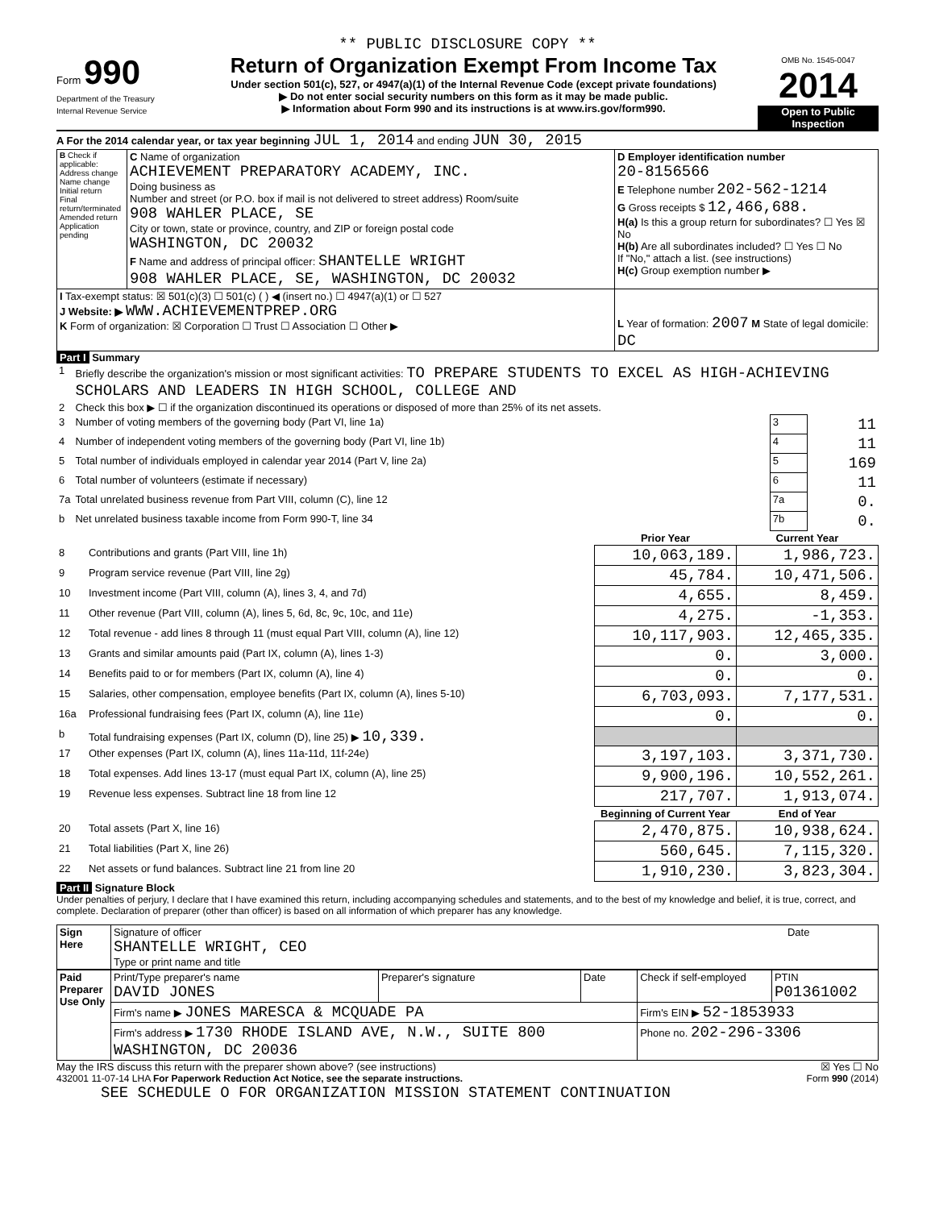** PUBLIC DISCLOSURE COPY **
Form 990
Department of the Treasury
Internal Revenue Service
Return of Organization Exempt From Income Tax
Under section 501(c), 527, or 4947(a)(1) of the Internal Revenue Code (except private foundations)
▶ Do not enter social security numbers on this form as it may be made public.
▶ Information about Form 990 and its instructions is at www.irs.gov/form990.
OMB No. 1545-0047
2014
Open to Public Inspection
A For the 2014 calendar year, or tax year beginning JUL 1, 2014 and ending JUN 30, 2015
| B Check if applicable: Address change Name change Initial return Final return/terminated Amended return Application pending | C Name of organization ACHIEVEMENT PREPARATORY ACADEMY, INC. Doing business as Number and street (or P.O. box if mail is not delivered to street address) Room/suite 908 WAHLER PLACE, SE City or town, state or province, country, and ZIP or foreign postal code WASHINGTON, DC 20032 F Name and address of principal officer: SHANTELLE WRIGHT 908 WAHLER PLACE, SE, WASHINGTON, DC 20032 | D Employer identification number 20-8156566 E Telephone number 202-562-1214 G Gross receipts $ 12,466,688. H(a) Is this a group return for subordinates? ☐ Yes ☒ No H(b) Are all subordinates included? ☐ Yes ☐ No If "No," attach a list. (see instructions) H(c) Group exemption number ▶ |
| I Tax-exempt status: ☒ 501(c)(3) ☐ 501(c) ( ) ◀ (insert no.) ☐ 4947(a)(1) or ☐ 527 J Website: ▶ WWW.ACHIEVEMENTPREP.ORG K Form of organization: ☒ Corporation ☐ Trust ☐ Association ☐ Other ▶ | | L Year of formation: 2007 M State of legal domicile: DC |
Part I Summary
| 1 | Briefly describe the organization's mission or most significant activities: TO PREPARE STUDENTS TO EXCEL AS HIGH-ACHIEVING SCHOLARS AND LEADERS IN HIGH SCHOOL, COLLEGE AND | | |
| 2 | Check this box ▶ ☐ if the organization discontinued its operations or disposed of more than 25% of its net assets. | | |
| 3 | Number of voting members of the governing body (Part VI, line 1a) | 3 | 11 |
| 4 | Number of independent voting members of the governing body (Part VI, line 1b) | 4 | 11 |
| 5 | Total number of individuals employed in calendar year 2014 (Part V, line 2a) | 5 | 169 |
| 6 | Total number of volunteers (estimate if necessary) | 6 | 11 |
| 7a | Total unrelated business revenue from Part VIII, column (C), line 12 | 7a | 0. |
| b | Net unrelated business taxable income from Form 990-T, line 34 | 7b | 0. |
| | | Prior Year | Current Year |
| --- | --- | --- | --- |
| 8 | Contributions and grants (Part VIII, line 1h) | 10,063,189. | 1,986,723. |
| 9 | Program service revenue (Part VIII, line 2g) | 45,784. | 10,471,506. |
| 10 | Investment income (Part VIII, column (A), lines 3, 4, and 7d) | 4,655. | 8,459. |
| 11 | Other revenue (Part VIII, column (A), lines 5, 6d, 8c, 9c, 10c, and 11e) | 4,275. | -1,353. |
| 12 | Total revenue - add lines 8 through 11 (must equal Part VIII, column (A), line 12) | 10,117,903. | 12,465,335. |
| 13 | Grants and similar amounts paid (Part IX, column (A), lines 1-3) | 0. | 3,000. |
| 14 | Benefits paid to or for members (Part IX, column (A), line 4) | 0. | 0. |
| 15 | Salaries, other compensation, employee benefits (Part IX, column (A), lines 5-10) | 6,703,093. | 7,177,531. |
| 16a | Professional fundraising fees (Part IX, column (A), line 11e) | 0. | 0. |
| b | Total fundraising expenses (Part IX, column (D), line 25) ▶ 10,339. | | |
| 17 | Other expenses (Part IX, column (A), lines 11a-11d, 11f-24e) | 3,197,103. | 3,371,730. |
| 18 | Total expenses. Add lines 13-17 (must equal Part IX, column (A), line 25) | 9,900,196. | 10,552,261. |
| 19 | Revenue less expenses. Subtract line 18 from line 12 | 217,707. | 1,913,074. |
| | | Beginning of Current Year | End of Year |
| 20 | Total assets (Part X, line 16) | 2,470,875. | 10,938,624. |
| 21 | Total liabilities (Part X, line 26) | 560,645. | 7,115,320. |
| 22 | Net assets or fund balances. Subtract line 21 from line 20 | 1,910,230. | 3,823,304. |
Part II Signature Block
Under penalties of perjury, I declare that I have examined this return, including accompanying schedules and statements, and to the best of my knowledge and belief, it is true, correct, and complete. Declaration of preparer (other than officer) is based on all information of which preparer has any knowledge.
| Sign Here | Signature of officer SHANTELLE WRIGHT, CEO Type or print name and title | Date |
| Paid Preparer Use Only | Print/Type preparer's name DAVID JONES | Preparer's signature | Date | Check if self-employed | PTIN P01361002 |
| | Firm's name ▶ JONES MARESCA & MCQUADE PA | | | Firm's EIN ▶ 52-1853933 | |
| | Firm's address ▶ 1730 RHODE ISLAND AVE, N.W., SUITE 800 WASHINGTON, DC 20036 | | | Phone no. 202-296-3306 | |
May the IRS discuss this return with the preparer shown above? (see instructions) ☒ Yes ☐ No
432001 11-07-14 LHA For Paperwork Reduction Act Notice, see the separate instructions. Form 990 (2014)
SEE SCHEDULE O FOR ORGANIZATION MISSION STATEMENT CONTINUATION